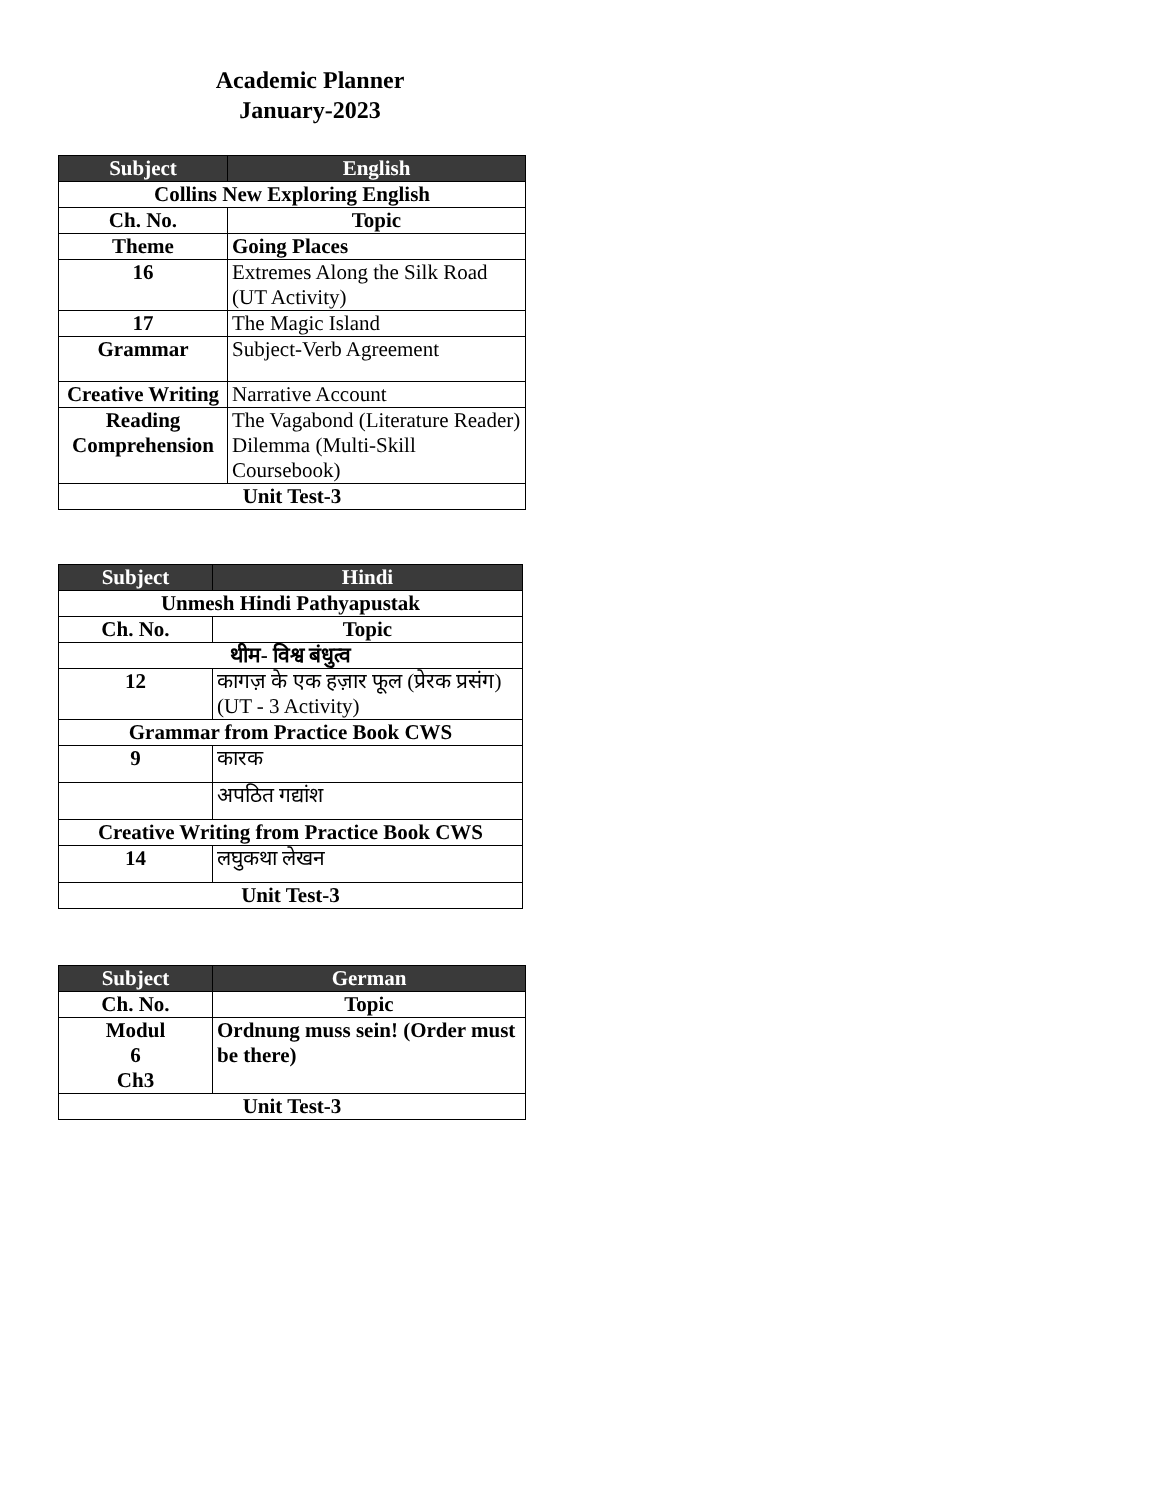Academic Planner
January-2023
| Subject | English |
| --- | --- |
| Collins New Exploring English | |
| Ch. No. | Topic |
| Theme | Going Places |
| 16 | Extremes Along the Silk Road (UT Activity) |
| 17 | The Magic Island |
| Grammar | Subject-Verb Agreement |
| Creative Writing | Narrative Account |
| Reading Comprehension | The Vagabond (Literature Reader) Dilemma (Multi-Skill Coursebook) |
| Unit Test-3 | |
| Subject | Hindi |
| --- | --- |
| Unmesh Hindi Pathyapustak | |
| Ch. No. | Topic |
| थीम- विश्व बंधुत्व | |
| 12 | कागज़ के एक हज़ार फूल (प्रेरक प्रसंग) (UT - 3 Activity) |
| Grammar from Practice Book CWS | |
| 9 | कारक |
| | अपठित गद्यांश |
| Creative Writing from Practice Book CWS | |
| 14 | लघुकथा लेखन |
| Unit Test-3 | |
| Subject | German |
| --- | --- |
| Ch. No. | Topic |
| Modul 6 Ch3 | Ordnung muss sein! (Order must be there) |
| Unit Test-3 | |